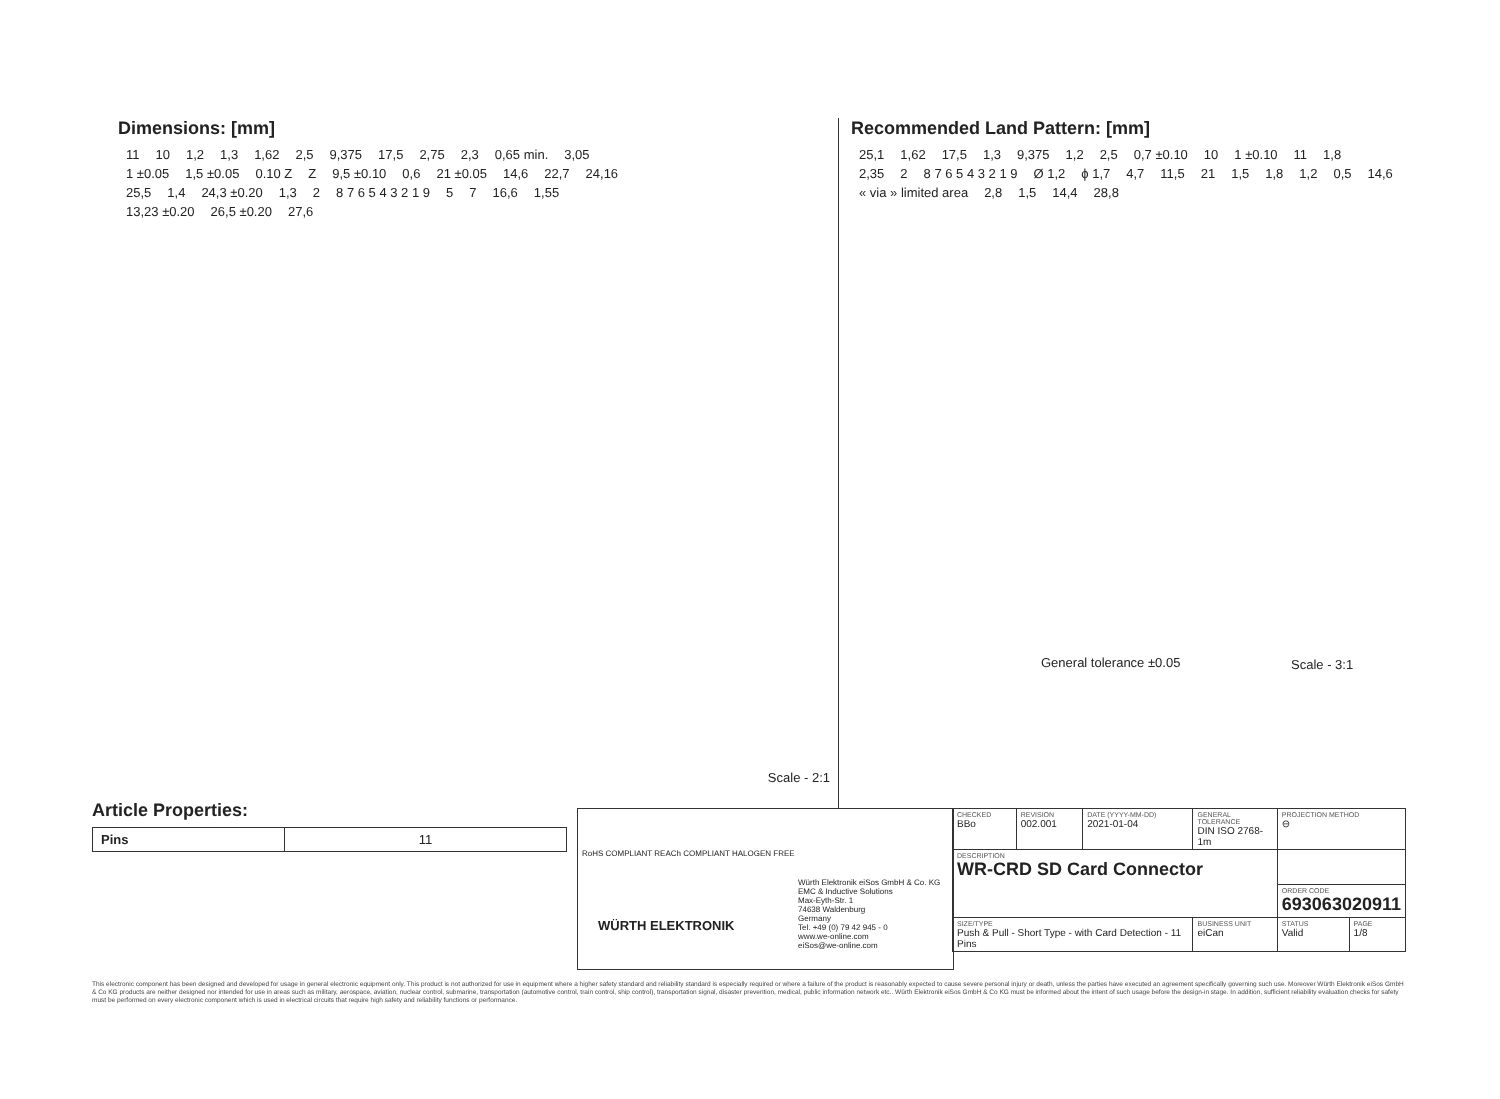Dimensions: [mm]
11 10 1,2 1,3 1,62 2,5 9,375 17,5 2,75 2,3 0,65 min. 3,05
1 ±0.05 1,5 ±0.05 0.10 Z Z 9,5 ±0.10 0,6 21 ±0.05 14,6 22,7 24,16
25,5 1,4 24,3 ±0.20 1,3 2 8 7 6 5 4 3 2 1 9 5 7 16,6 1,55
13,23 ±0.20 26,5 ±0.20 27,6
Scale - 2:1
Recommended Land Pattern: [mm]
25,1 1,62 17,5 1,3 9,375 1,2 2,5 0,7 ±0.10 10 1 ±0.10 11 1,8
2,35 2 8 7 6 5 4 3 2 1 9 Ø 1,2 ϕ 1,7 4,7 11,5 21 1,5 1,8 1,2 0,5 14,6
« via » limited area 2,8 1,5 14,4 28,8
General tolerance ±0.05 Scale - 3:1
Article Properties:
| Pins | 11 |
RoHS COMPLIANT REACh COMPLIANT HALOGEN FREE
WÜRTH ELEKTRONIK
Würth Elektronik eiSos GmbH & Co. KG
EMC & Inductive Solutions
Max-Eyth-Str. 1
74638 Waldenburg
Germany
Tel. +49 (0) 79 42 945 - 0
www.we-online.com
eiSos@we-online.com
| CHECKED BBo | REVISION 002.001 | DATE (YYYY-MM-DD) 2021-01-04 | GENERAL TOLERANCE DIN ISO 2768-1m | PROJECTION METHOD ⊖ | |
| DESCRIPTION WR-CRD SD Card Connector | | | | | |
| | | | | ORDER CODE 693063020911 | |
| SIZE/TYPE Push & Pull - Short Type - with Card Detection - 11 Pins | | | BUSINESS UNIT eiCan | STATUS Valid | PAGE 1/8 |
This electronic component has been designed and developed for usage in general electronic equipment only. This product is not authorized for use in equipment where a higher safety standard and reliability standard is especially required or where a failure of the product is reasonably expected to cause severe personal injury or death, unless the parties have executed an agreement specifically governing such use. Moreover Würth Elektronik eiSos GmbH & Co KG products are neither designed nor intended for use in areas such as military, aerospace, aviation, nuclear control, submarine, transportation (automotive control, train control, ship control), transportation signal, disaster prevention, medical, public information network etc.. Würth Elektronik eiSos GmbH & Co KG must be informed about the intent of such usage before the design-in stage. In addition, sufficient reliability evaluation checks for safety must be performed on every electronic component which is used in electrical circuits that require high safety and reliability functions or performance.